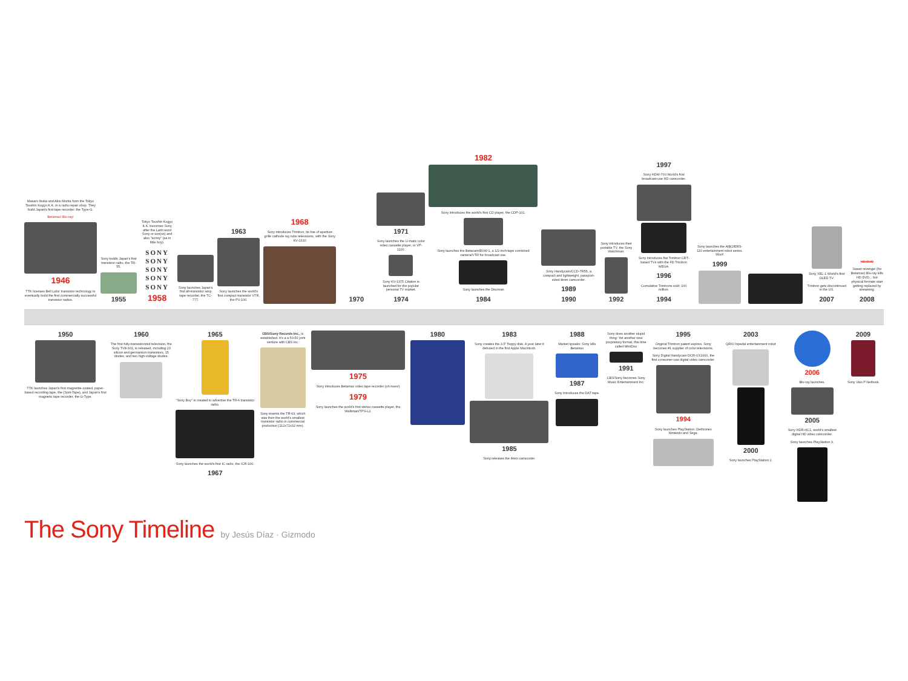Masaru Ibuka and Akio Morita form the Tokyo Tsushin Kogyo K.K. in a radio repair shop. They build Japan's first tape recorder: the Type-G.
Betamax! Blu-ray!
1946
TTK licenses Bell Labs' transistor technology to eventually build the first commercially successful transistor radios.
Sony builds Japan's first transistor radio, the TR-55.
1955
Tokyo Tsushin Kogyo K.K. becomes Sony after the Latin word Sony or son(us) and also "sonny" (as in little boy).
SONY
SONY
SONY
SONY
SONY
1958
Sony launches Japan's first all-transistor amp tape recorder, the TC-777.
1963
Sony launches the world's first compact transistor VTR, the PV-100.
1968
Sony introduces Trinitron, its line of aperture grille cathode ray tube televisions, with the Sony KV-1310
1970
1971
Sony launches the U-matic color video cassette player, or VP-1100.
Sony KV-1375 Citation is launched for the popular personal TV market.
1974
1982
Sony introduces the world's first CD player, the CDP-101.
Sony launches the Betacam/BVW-1, a 1/2-inch-tape combined camera/VTR for broadcast use.
Sony launches the Discman
1984
Sony Handycam/CCD-TR55, a compact and lightweight, passport-sized 8mm camcorder.
1989
1990
Sony introduces their portable TV, the Sony Watchman.
1992
1997
Sony HDW-700 World's first broadcast-use HD camcorder.
Sony introduces flat Trinitron CRT-based TVs with the FD Trinitron WEGA.
1996
Cumulative Trinitrons sold: 100 million.
1994
Sony launches the AIBO/ERS-110 entertainment robot series. Woof.
1999
Sony XEL-1 World's first OLED TV.
Trinitron gets discontinued in the US.
2007
HD DVD
Sweet revenge! (for Betamax) Blu-ray kills HD DVD... but physical formats start getting replaced by streaming.
2008
1950
TTK launches Japan's first magnetite-coated, paper-based recording tape, the (Soni-Tape), and Japan's first magnetic tape recorder, the G-Type.
1960
The first fully-transistorized television, the Sony TV8-301, is released, including 23 silicon and germanium transistors, 15 diodes, and two high-voltage diodes.
1965
"Sony Boy" is created to advertise the TR-6 transistor radio.
Sony launches the world's first IC radio, the ICR-100.
1967
CBS/Sony Records Inc., is established. It's a a 50-50 joint venture with CBS Inc.
Sony invents the TR-63, which was then the world's smallest transistor radio in commercial production (112x71x32 mm).
1975
Sony introduces Betamax video tape recorder (oh noes!)
1979
Sony launches the world's first stereo cassette player, the Walkman/TPS-L2.
1980 1983
Sony creates the 3.5" floppy disk. A year later it debuted in the first Apple Macintosh.
1985
Sony releases the 8mm camcorder.
1988
Market speaks: Sony kills Betamax
1987
Sony introduces the DAT tape.
Sony does another stupid thing: Yet another new proprietary format, this time called MiniDisc
1991
CBS/Sony becomes Sony Music Entertainment Inc.
1995
Original Trinitron patent expires. Sony becomes #1 supplier of color televisions.
Sony Digital Handycam DCR-VX1000, the first consumer-use digital video camcorder.
1994
Sony launches PlayStation. Dethrones Nintendo and Sega.
2003
QRIO bipedal entertainment robot
2000
Sony launches PlayStation 2.
2006
Blu-ray launches.
2005
Sony HDR-HC1, world's smallest digital HD video camcorder.
Sony launches PlayStation 3.
2009
Sony Vaio P Netbook
The Sony Timeline by Jesús Díaz · Gizmodo